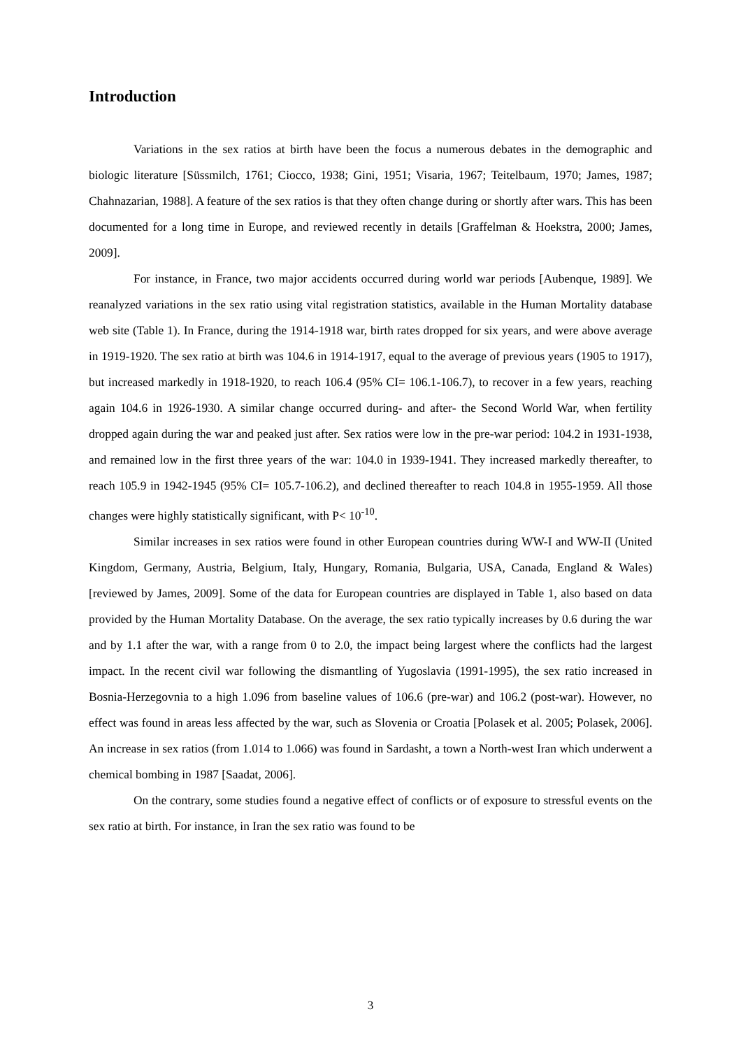Introduction
Variations in the sex ratios at birth have been the focus a numerous debates in the demographic and biologic literature [Süssmilch, 1761; Ciocco, 1938; Gini, 1951; Visaria, 1967; Teitelbaum, 1970; James, 1987; Chahnazarian, 1988]. A feature of the sex ratios is that they often change during or shortly after wars. This has been documented for a long time in Europe, and reviewed recently in details [Graffelman & Hoekstra, 2000; James, 2009].
For instance, in France, two major accidents occurred during world war periods [Aubenque, 1989]. We reanalyzed variations in the sex ratio using vital registration statistics, available in the Human Mortality database web site (Table 1). In France, during the 1914-1918 war, birth rates dropped for six years, and were above average in 1919-1920. The sex ratio at birth was 104.6 in 1914-1917, equal to the average of previous years (1905 to 1917), but increased markedly in 1918-1920, to reach 106.4 (95% CI= 106.1-106.7), to recover in a few years, reaching again 104.6 in 1926-1930. A similar change occurred during- and after- the Second World War, when fertility dropped again during the war and peaked just after. Sex ratios were low in the pre-war period: 104.2 in 1931-1938, and remained low in the first three years of the war: 104.0 in 1939-1941. They increased markedly thereafter, to reach 105.9 in 1942-1945 (95% CI= 105.7-106.2), and declined thereafter to reach 104.8 in 1955-1959. All those changes were highly statistically significant, with P< 10<sup>-10</sup>.
Similar increases in sex ratios were found in other European countries during WW-I and WW-II (United Kingdom, Germany, Austria, Belgium, Italy, Hungary, Romania, Bulgaria, USA, Canada, England & Wales) [reviewed by James, 2009]. Some of the data for European countries are displayed in Table 1, also based on data provided by the Human Mortality Database. On the average, the sex ratio typically increases by 0.6 during the war and by 1.1 after the war, with a range from 0 to 2.0, the impact being largest where the conflicts had the largest impact. In the recent civil war following the dismantling of Yugoslavia (1991-1995), the sex ratio increased in Bosnia-Herzegovnia to a high 1.096 from baseline values of 106.6 (pre-war) and 106.2 (post-war). However, no effect was found in areas less affected by the war, such as Slovenia or Croatia [Polasek et al. 2005; Polasek, 2006]. An increase in sex ratios (from 1.014 to 1.066) was found in Sardasht, a town a North-west Iran which underwent a chemical bombing in 1987 [Saadat, 2006].
On the contrary, some studies found a negative effect of conflicts or of exposure to stressful events on the sex ratio at birth. For instance, in Iran the sex ratio was found to be
3